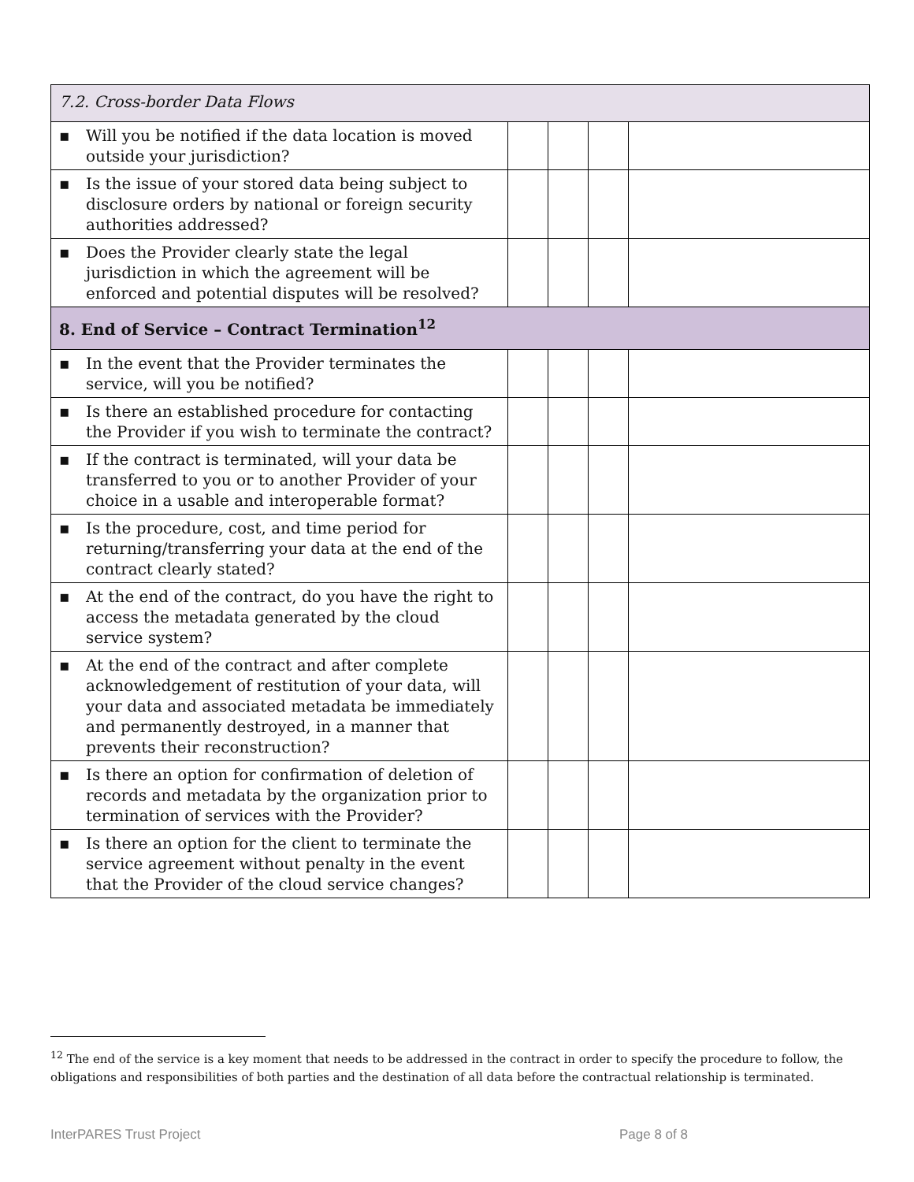| 7.2. Cross-border Data Flows | | | | |
| ▪ Will you be notified if the data location is moved outside your jurisdiction? | | | | |
| ▪ Is the issue of your stored data being subject to disclosure orders by national or foreign security authorities addressed? | | | | |
| ▪ Does the Provider clearly state the legal jurisdiction in which the agreement will be enforced and potential disputes will be resolved? | | | | |
| 8. End of Service – Contract Termination<sup>12</sup> | | | | |
| ▪ In the event that the Provider terminates the service, will you be notified? | | | | |
| ▪ Is there an established procedure for contacting the Provider if you wish to terminate the contract? | | | | |
| ▪ If the contract is terminated, will your data be transferred to you or to another Provider of your choice in a usable and interoperable format? | | | | |
| ▪ Is the procedure, cost, and time period for returning/transferring your data at the end of the contract clearly stated? | | | | |
| ▪ At the end of the contract, do you have the right to access the metadata generated by the cloud service system? | | | | |
| ▪ At the end of the contract and after complete acknowledgement of restitution of your data, will your data and associated metadata be immediately and permanently destroyed, in a manner that prevents their reconstruction? | | | | |
| ▪ Is there an option for confirmation of deletion of records and metadata by the organization prior to termination of services with the Provider? | | | | |
| ▪ Is there an option for the client to terminate the service agreement without penalty in the event that the Provider of the cloud service changes? | | | | |
<sup>12</sup> The end of the service is a key moment that needs to be addressed in the contract in order to specify the procedure to follow, the obligations and responsibilities of both parties and the destination of all data before the contractual relationship is terminated.
InterPARES Trust Project Page 8 of 8